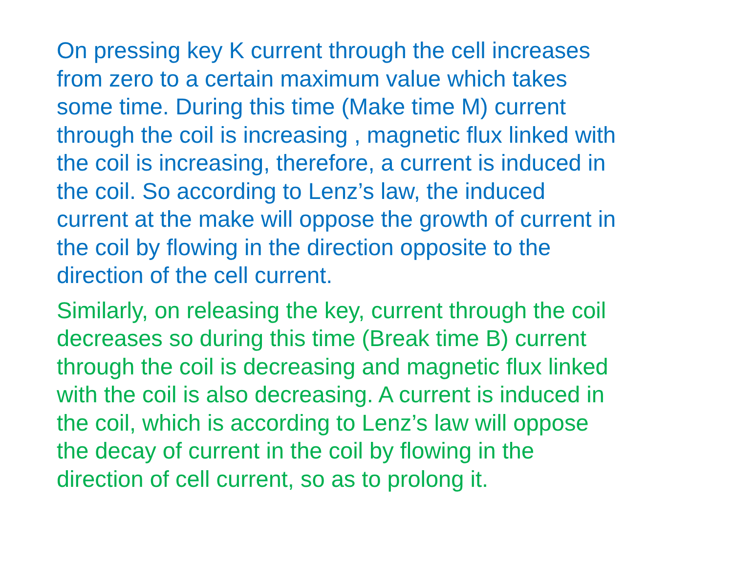On pressing key K current through the cell increases
from zero to a certain maximum value which takes
some time. During this time (Make time M) current
through the coil is increasing , magnetic flux linked with
the coil is increasing, therefore, a current is induced in
the coil. So according to Lenz’s law, the induced
current at the make will oppose the growth of current in
the coil by flowing in the direction opposite to the
direction of the cell current.
Similarly, on releasing the key, current through the coil
decreases so during this time (Break time B) current
through the coil is decreasing and magnetic flux linked
with the coil is also decreasing. A current is induced in
the coil, which is according to Lenz’s law will oppose
the decay of current in the coil by flowing in the
direction of cell current, so as to prolong it.